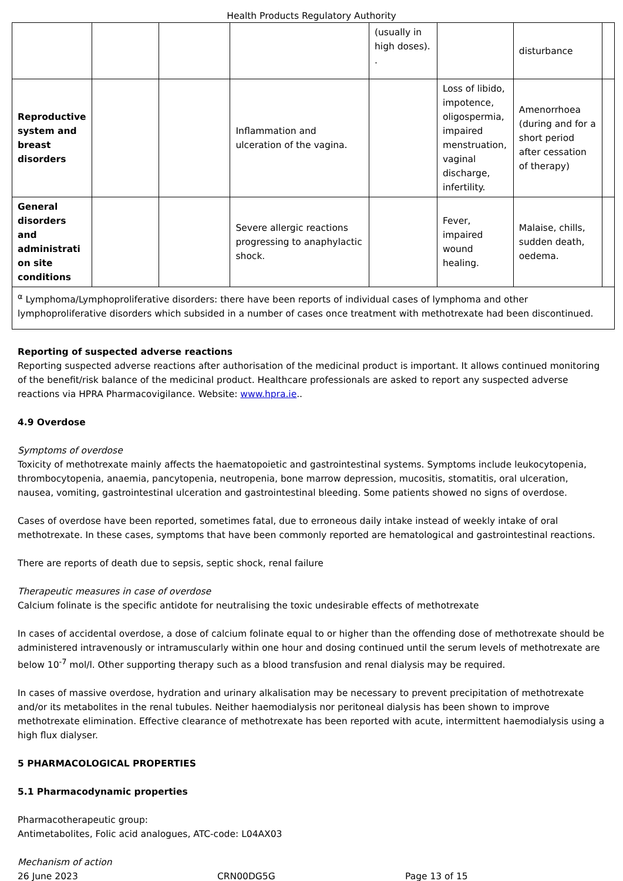Health Products Regulatory Authority
| | | | | (usually in high doses). . | | disturbance | |
| Reproductive system and breast disorders | | | Inflammation and ulceration of the vagina. | | Loss of libido, impotence, oligospermia, impaired menstruation, vaginal discharge, infertility. | Amenorrhoea (during and for a short period after cessation of therapy) | |
| General disorders and administrati on site conditions | | | Severe allergic reactions progressing to anaphylactic shock. | | Fever, impaired wound healing. | Malaise, chills, sudden death, oedema. | |
| <sup>α</sup> Lymphoma/Lymphoproliferative disorders: there have been reports of individual cases of lymphoma and other lymphoproliferative disorders which subsided in a number of cases once treatment with methotrexate had been discontinued. | | | | | | | |
Reporting of suspected adverse reactions
Reporting suspected adverse reactions after authorisation of the medicinal product is important. It allows continued monitoring of the benefit/risk balance of the medicinal product. Healthcare professionals are asked to report any suspected adverse reactions via HPRA Pharmacovigilance. Website: www.hpra.ie..
4.9 Overdose
Symptoms of overdose
Toxicity of methotrexate mainly affects the haematopoietic and gastrointestinal systems. Symptoms include leukocytopenia, thrombocytopenia, anaemia, pancytopenia, neutropenia, bone marrow depression, mucositis, stomatitis, oral ulceration, nausea, vomiting, gastrointestinal ulceration and gastrointestinal bleeding. Some patients showed no signs of overdose.
Cases of overdose have been reported, sometimes fatal, due to erroneous daily intake instead of weekly intake of oral methotrexate. In these cases, symptoms that have been commonly reported are hematological and gastrointestinal reactions.
There are reports of death due to sepsis, septic shock, renal failure
Therapeutic measures in case of overdose
Calcium folinate is the specific antidote for neutralising the toxic undesirable effects of methotrexate
In cases of accidental overdose, a dose of calcium folinate equal to or higher than the offending dose of methotrexate should be administered intravenously or intramuscularly within one hour and dosing continued until the serum levels of methotrexate are below 10<sup>-7</sup> mol/l. Other supporting therapy such as a blood transfusion and renal dialysis may be required.
In cases of massive overdose, hydration and urinary alkalisation may be necessary to prevent precipitation of methotrexate and/or its metabolites in the renal tubules. Neither haemodialysis nor peritoneal dialysis has been shown to improve methotrexate elimination. Effective clearance of methotrexate has been reported with acute, intermittent haemodialysis using a high flux dialyser.
5 PHARMACOLOGICAL PROPERTIES
5.1 Pharmacodynamic properties
Pharmacotherapeutic group:
Antimetabolites, Folic acid analogues, ATC-code: L04AX03
Mechanism of action
26 June 2023 CRN00DG5G Page 13 of 15